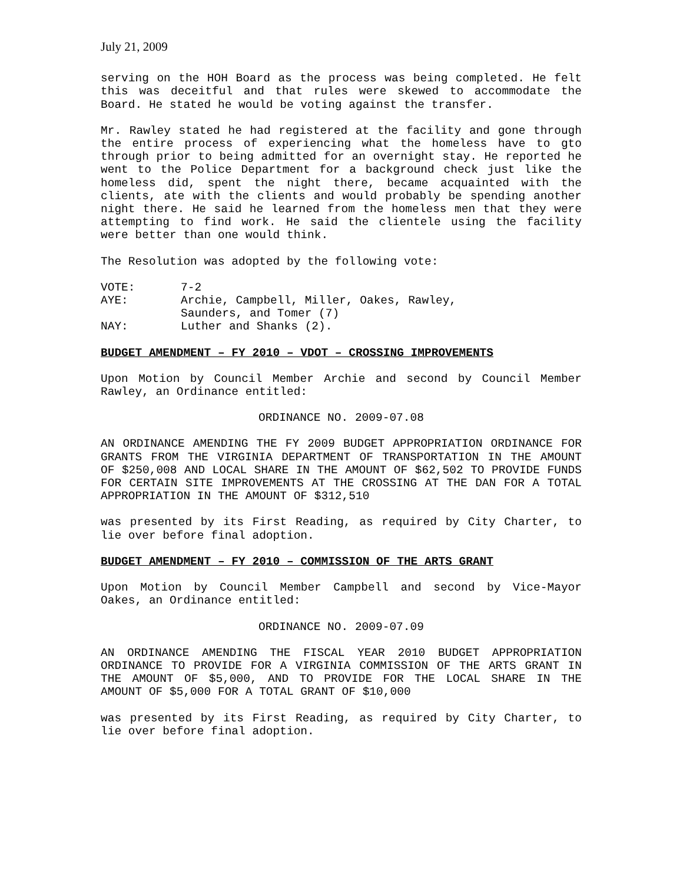July 21, 2009
serving on the HOH Board as the process was being completed. He felt this was deceitful and that rules were skewed to accommodate the Board. He stated he would be voting against the transfer.
Mr. Rawley stated he had registered at the facility and gone through the entire process of experiencing what the homeless have to gto through prior to being admitted for an overnight stay. He reported he went to the Police Department for a background check just like the homeless did, spent the night there, became acquainted with the clients, ate with the clients and would probably be spending another night there. He said he learned from the homeless men that they were attempting to find work. He said the clientele using the facility were better than one would think.
The Resolution was adopted by the following vote:
VOTE: 7-2
AYE: Archie, Campbell, Miller, Oakes, Rawley,
Saunders, and Tomer (7)
NAY: Luther and Shanks (2).
BUDGET AMENDMENT – FY 2010 – VDOT – CROSSING IMPROVEMENTS
Upon Motion by Council Member Archie and second by Council Member Rawley, an Ordinance entitled:
ORDINANCE NO. 2009-07.08
AN ORDINANCE AMENDING THE FY 2009 BUDGET APPROPRIATION ORDINANCE FOR GRANTS FROM THE VIRGINIA DEPARTMENT OF TRANSPORTATION IN THE AMOUNT OF $250,008 AND LOCAL SHARE IN THE AMOUNT OF $62,502 TO PROVIDE FUNDS FOR CERTAIN SITE IMPROVEMENTS AT THE CROSSING AT THE DAN FOR A TOTAL APPROPRIATION IN THE AMOUNT OF $312,510
was presented by its First Reading, as required by City Charter, to lie over before final adoption.
BUDGET AMENDMENT – FY 2010 – COMMISSION OF THE ARTS GRANT
Upon Motion by Council Member Campbell and second by Vice-Mayor Oakes, an Ordinance entitled:
ORDINANCE NO. 2009-07.09
AN ORDINANCE AMENDING THE FISCAL YEAR 2010 BUDGET APPROPRIATION ORDINANCE TO PROVIDE FOR A VIRGINIA COMMISSION OF THE ARTS GRANT IN THE AMOUNT OF $5,000, AND TO PROVIDE FOR THE LOCAL SHARE IN THE AMOUNT OF $5,000 FOR A TOTAL GRANT OF $10,000
was presented by its First Reading, as required by City Charter, to lie over before final adoption.